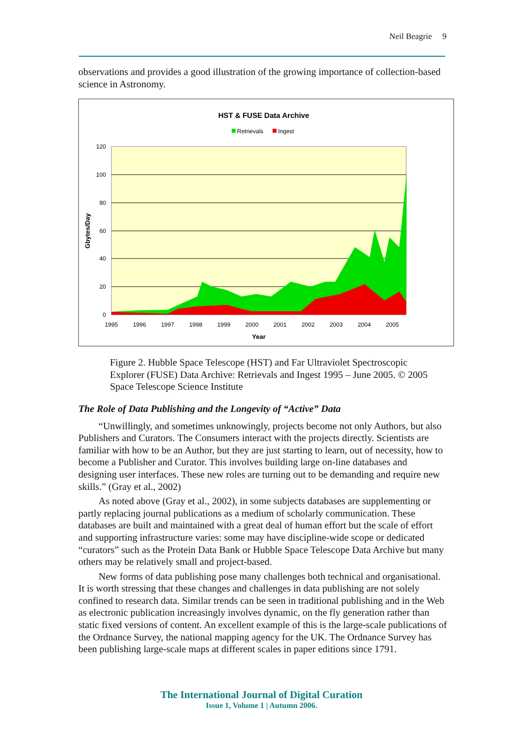Neil Beagrie 9
observations and provides a good illustration of the growing importance of collection-based science in Astronomy.
HST & FUSE Data Archive
Retrievals
Ingest
120
100
80
60
40
20
0
1995
1996
1997
1998
1999
2000
2001
2002
2003
2004
2005
Year
Gbytes/Day
Figure 2. Hubble Space Telescope (HST) and Far Ultraviolet Spectroscopic Explorer (FUSE) Data Archive: Retrievals and Ingest 1995 – June 2005. © 2005 Space Telescope Science Institute
The Role of Data Publishing and the Longevity of “Active” Data
“Unwillingly, and sometimes unknowingly, projects become not only Authors, but also Publishers and Curators. The Consumers interact with the projects directly. Scientists are familiar with how to be an Author, but they are just starting to learn, out of necessity, how to become a Publisher and Curator. This involves building large on-line databases and designing user interfaces. These new roles are turning out to be demanding and require new skills.” (Gray et al., 2002)
As noted above (Gray et al., 2002), in some subjects databases are supplementing or partly replacing journal publications as a medium of scholarly communication. These databases are built and maintained with a great deal of human effort but the scale of effort and supporting infrastructure varies: some may have discipline-wide scope or dedicated “curators” such as the Protein Data Bank or Hubble Space Telescope Data Archive but many others may be relatively small and project-based.
New forms of data publishing pose many challenges both technical and organisational. It is worth stressing that these changes and challenges in data publishing are not solely confined to research data. Similar trends can be seen in traditional publishing and in the Web as electronic publication increasingly involves dynamic, on the fly generation rather than static fixed versions of content. An excellent example of this is the large-scale publications of the Ordnance Survey, the national mapping agency for the UK. The Ordnance Survey has been publishing large-scale maps at different scales in paper editions since 1791.
The International Journal of Digital Curation
Issue 1, Volume 1 | Autumn 2006.